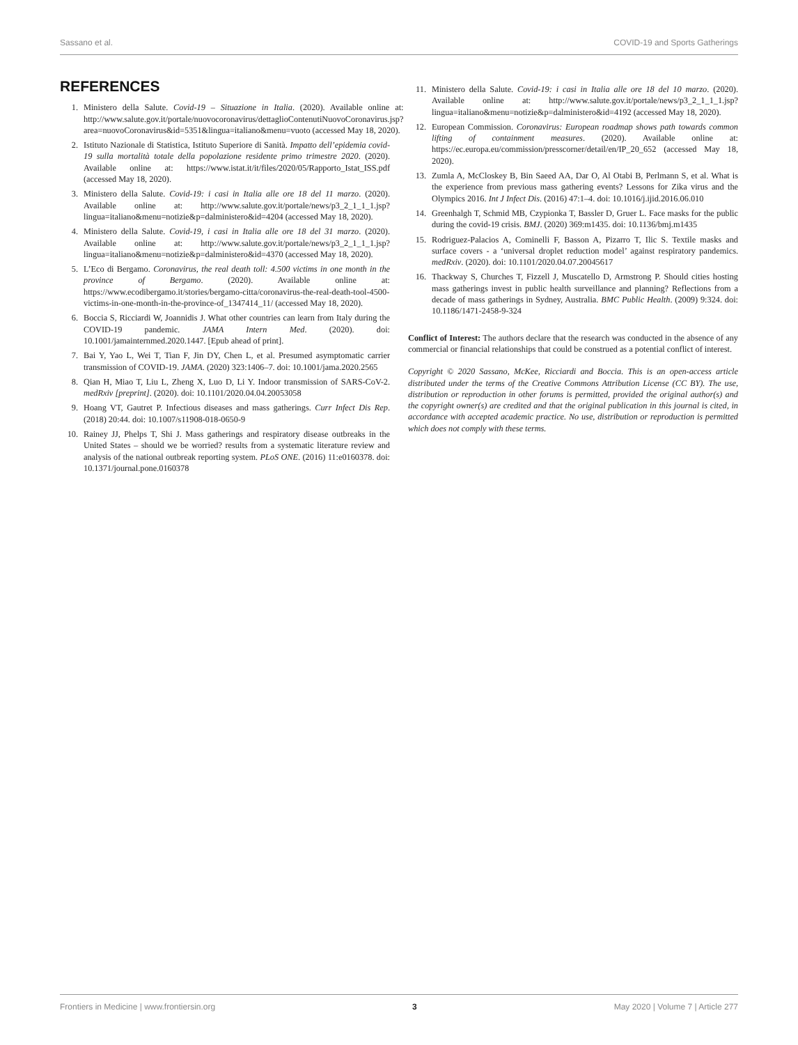Sassano et al. COVID-19 and Sports Gatherings
REFERENCES
1. Ministero della Salute. Covid-19 – Situazione in Italia. (2020). Available online at: http://www.salute.gov.it/portale/nuovocoronavirus/dettaglioContenutiNuovoCoronavirus.jsp?area=nuovoCoronavirus&id=5351&lingua=italiano&menu=vuoto (accessed May 18, 2020).
2. Istituto Nazionale di Statistica, Istituto Superiore di Sanità. Impatto dell’epidemia covid-19 sulla mortalità totale della popolazione residente primo trimestre 2020. (2020). Available online at: https://www.istat.it/it/files/2020/05/Rapporto_Istat_ISS.pdf (accessed May 18, 2020).
3. Ministero della Salute. Covid-19: i casi in Italia alle ore 18 del 11 marzo. (2020). Available online at: http://www.salute.gov.it/portale/news/p3_2_1_1_1.jsp?lingua=italiano&menu=notizie&p=dalministero&id=4204 (accessed May 18, 2020).
4. Ministero della Salute. Covid-19, i casi in Italia alle ore 18 del 31 marzo. (2020). Available online at: http://www.salute.gov.it/portale/news/p3_2_1_1_1.jsp?lingua=italiano&menu=notizie&p=dalministero&id=4370 (accessed May 18, 2020).
5. L’Eco di Bergamo. Coronavirus, the real death toll: 4.500 victims in one month in the province of Bergamo. (2020). Available online at: https://www.ecodibergamo.it/stories/bergamo-citta/coronavirus-the-real-death-tool-4500-victims-in-one-month-in-the-province-of_1347414_11/ (accessed May 18, 2020).
6. Boccia S, Ricciardi W, Joannidis J. What other countries can learn from Italy during the COVID-19 pandemic. JAMA Intern Med. (2020). doi: 10.1001/jamainternmed.2020.1447. [Epub ahead of print].
7. Bai Y, Yao L, Wei T, Tian F, Jin DY, Chen L, et al. Presumed asymptomatic carrier transmission of COVID-19. JAMA. (2020) 323:1406–7. doi: 10.1001/jama.2020.2565
8. Qian H, Miao T, Liu L, Zheng X, Luo D, Li Y. Indoor transmission of SARS-CoV-2. medRxiv [preprint]. (2020). doi: 10.1101/2020.04.04.20053058
9. Hoang VT, Gautret P. Infectious diseases and mass gatherings. Curr Infect Dis Rep. (2018) 20:44. doi: 10.1007/s11908-018-0650-9
10. Rainey JJ, Phelps T, Shi J. Mass gatherings and respiratory disease outbreaks in the United States – should we be worried? results from a systematic literature review and analysis of the national outbreak reporting system. PLoS ONE. (2016) 11:e0160378. doi: 10.1371/journal.pone.0160378
11. Ministero della Salute. Covid-19: i casi in Italia alle ore 18 del 10 marzo. (2020). Available online at: http://www.salute.gov.it/portale/news/p3_2_1_1_1.jsp?lingua=italiano&menu=notizie&p=dalministero&id=4192 (accessed May 18, 2020).
12. European Commission. Coronavirus: European roadmap shows path towards common lifting of containment measures. (2020). Available online at: https://ec.europa.eu/commission/presscorner/detail/en/IP_20_652 (accessed May 18, 2020).
13. Zumla A, McCloskey B, Bin Saeed AA, Dar O, Al Otabi B, Perlmann S, et al. What is the experience from previous mass gathering events? Lessons for Zika virus and the Olympics 2016. Int J Infect Dis. (2016) 47:1–4. doi: 10.1016/j.ijid.2016.06.010
14. Greenhalgh T, Schmid MB, Czypionka T, Bassler D, Gruer L. Face masks for the public during the covid-19 crisis. BMJ. (2020) 369:m1435. doi: 10.1136/bmj.m1435
15. Rodriguez-Palacios A, Cominelli F, Basson A, Pizarro T, Ilic S. Textile masks and surface covers - a ‘universal droplet reduction model’ against respiratory pandemics. medRxiv. (2020). doi: 10.1101/2020.04.07.20045617
16. Thackway S, Churches T, Fizzell J, Muscatello D, Armstrong P. Should cities hosting mass gatherings invest in public health surveillance and planning? Reflections from a decade of mass gatherings in Sydney, Australia. BMC Public Health. (2009) 9:324. doi: 10.1186/1471-2458-9-324
Conflict of Interest: The authors declare that the research was conducted in the absence of any commercial or financial relationships that could be construed as a potential conflict of interest.
Copyright © 2020 Sassano, McKee, Ricciardi and Boccia. This is an open-access article distributed under the terms of the Creative Commons Attribution License (CC BY). The use, distribution or reproduction in other forums is permitted, provided the original author(s) and the copyright owner(s) are credited and that the original publication in this journal is cited, in accordance with accepted academic practice. No use, distribution or reproduction is permitted which does not comply with these terms.
Frontiers in Medicine | www.frontiersin.org 3 May 2020 | Volume 7 | Article 277